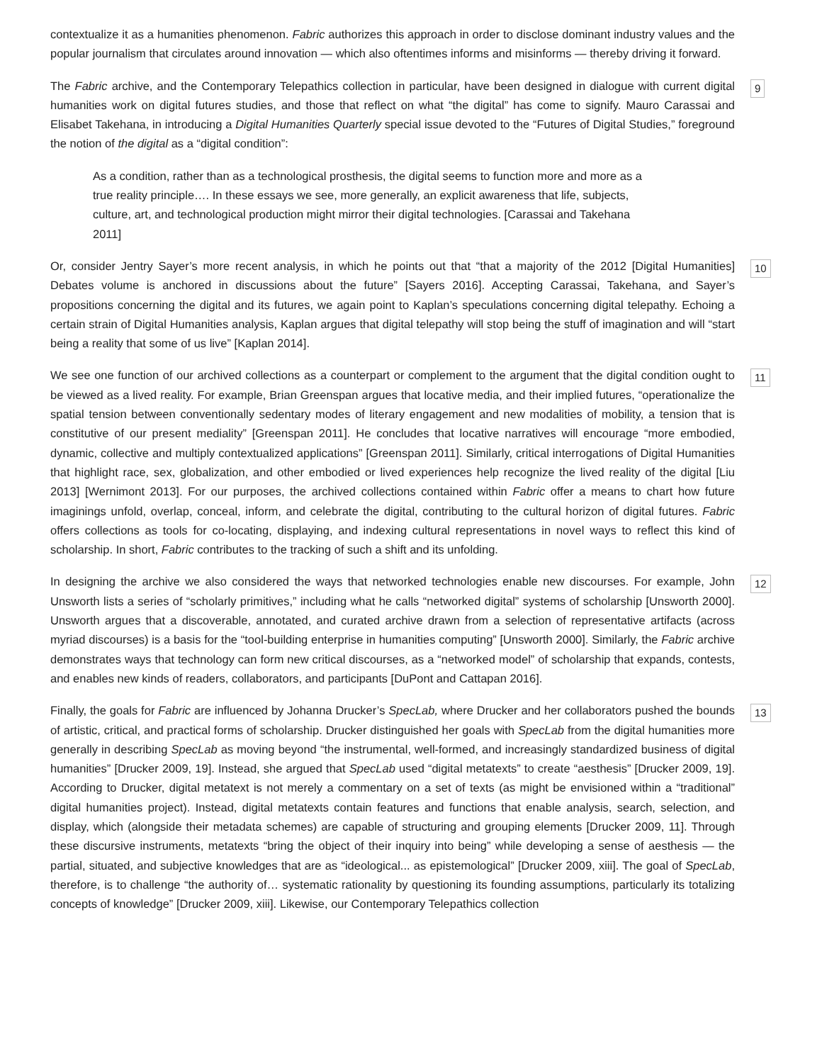contextualize it as a humanities phenomenon. Fabric authorizes this approach in order to disclose dominant industry values and the popular journalism that circulates around innovation — which also oftentimes informs and misinforms — thereby driving it forward.
The Fabric archive, and the Contemporary Telepathics collection in particular, have been designed in dialogue with current digital humanities work on digital futures studies, and those that reflect on what “the digital” has come to signify. Mauro Carassai and Elisabet Takehana, in introducing a Digital Humanities Quarterly special issue devoted to the “Futures of Digital Studies,” foreground the notion of the digital as a “digital condition”:
9
As a condition, rather than as a technological prosthesis, the digital seems to function more and more as a true reality principle…. In these essays we see, more generally, an explicit awareness that life, subjects, culture, art, and technological production might mirror their digital technologies. [Carassai and Takehana 2011]
Or, consider Jentry Sayer’s more recent analysis, in which he points out that “that a majority of the 2012 [Digital Humanities] Debates volume is anchored in discussions about the future” [Sayers 2016]. Accepting Carassai, Takehana, and Sayer’s propositions concerning the digital and its futures, we again point to Kaplan’s speculations concerning digital telepathy. Echoing a certain strain of Digital Humanities analysis, Kaplan argues that digital telepathy will stop being the stuff of imagination and will “start being a reality that some of us live” [Kaplan 2014].
10
We see one function of our archived collections as a counterpart or complement to the argument that the digital condition ought to be viewed as a lived reality. For example, Brian Greenspan argues that locative media, and their implied futures, “operationalize the spatial tension between conventionally sedentary modes of literary engagement and new modalities of mobility, a tension that is constitutive of our present mediality” [Greenspan 2011]. He concludes that locative narratives will encourage “more embodied, dynamic, collective and multiply contextualized applications” [Greenspan 2011]. Similarly, critical interrogations of Digital Humanities that highlight race, sex, globalization, and other embodied or lived experiences help recognize the lived reality of the digital [Liu 2013] [Wernimont 2013]. For our purposes, the archived collections contained within Fabric offer a means to chart how future imaginings unfold, overlap, conceal, inform, and celebrate the digital, contributing to the cultural horizon of digital futures. Fabric offers collections as tools for co-locating, displaying, and indexing cultural representations in novel ways to reflect this kind of scholarship. In short, Fabric contributes to the tracking of such a shift and its unfolding.
11
In designing the archive we also considered the ways that networked technologies enable new discourses. For example, John Unsworth lists a series of “scholarly primitives,” including what he calls “networked digital” systems of scholarship [Unsworth 2000]. Unsworth argues that a discoverable, annotated, and curated archive drawn from a selection of representative artifacts (across myriad discourses) is a basis for the “tool-building enterprise in humanities computing” [Unsworth 2000]. Similarly, the Fabric archive demonstrates ways that technology can form new critical discourses, as a “networked model” of scholarship that expands, contests, and enables new kinds of readers, collaborators, and participants [DuPont and Cattapan 2016].
12
Finally, the goals for Fabric are influenced by Johanna Drucker’s SpecLab, where Drucker and her collaborators pushed the bounds of artistic, critical, and practical forms of scholarship. Drucker distinguished her goals with SpecLab from the digital humanities more generally in describing SpecLab as moving beyond “the instrumental, well-formed, and increasingly standardized business of digital humanities” [Drucker 2009, 19]. Instead, she argued that SpecLab used “digital metatexts” to create “aesthesis” [Drucker 2009, 19]. According to Drucker, digital metatext is not merely a commentary on a set of texts (as might be envisioned within a “traditional” digital humanities project). Instead, digital metatexts contain features and functions that enable analysis, search, selection, and display, which (alongside their metadata schemes) are capable of structuring and grouping elements [Drucker 2009, 11]. Through these discursive instruments, metatexts “bring the object of their inquiry into being” while developing a sense of aesthesis — the partial, situated, and subjective knowledges that are as “ideological... as epistemological” [Drucker 2009, xiii]. The goal of SpecLab, therefore, is to challenge “the authority of… systematic rationality by questioning its founding assumptions, particularly its totalizing concepts of knowledge” [Drucker 2009, xiii]. Likewise, our Contemporary Telepathics collection
13